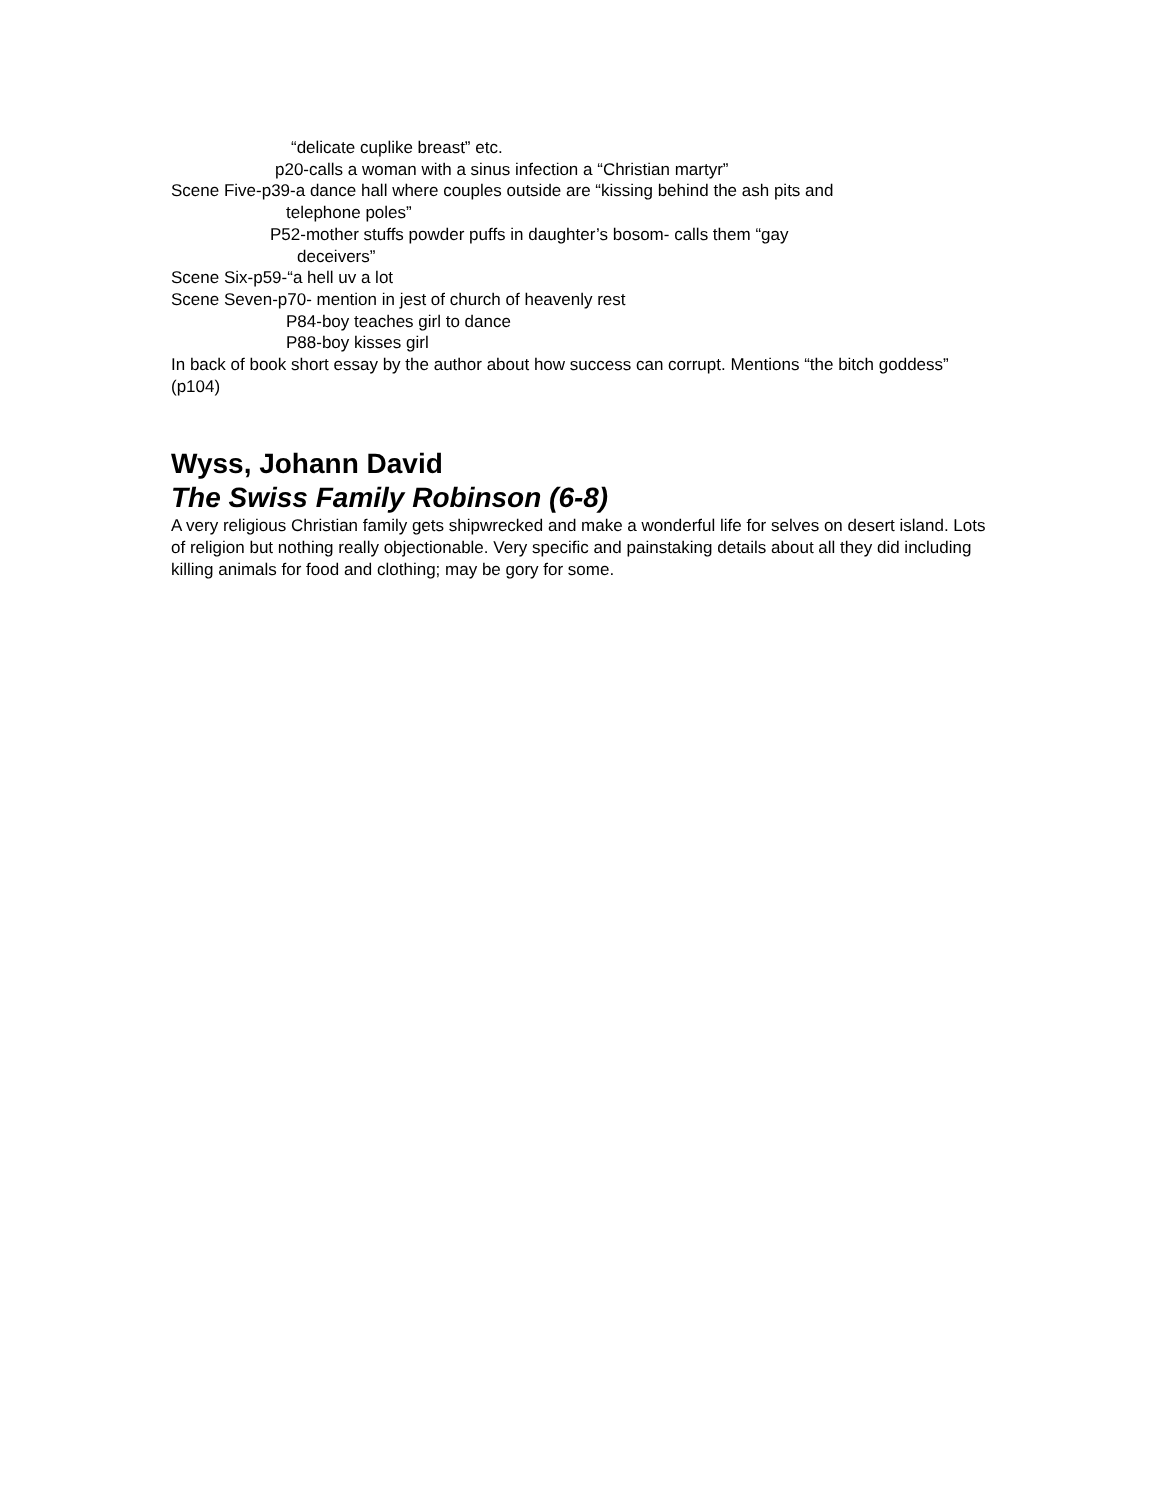“delicate cuplike breast” etc.
p20-calls a woman with a sinus infection a “Christian martyr”
Scene Five-p39-a dance hall where couples outside are “kissing behind the ash pits and
telephone poles”
P52-mother stuffs powder puffs in daughter’s bosom- calls them “gay
deceivers”
Scene Six-p59-“a hell uv a lot
Scene Seven-p70- mention in jest of church of heavenly rest
P84-boy teaches girl to dance
P88-boy kisses girl
In back of book short essay by the author about how success can corrupt. Mentions “the bitch goddess” (p104)
Wyss, Johann David
The Swiss Family Robinson (6-8)
A very religious Christian family gets shipwrecked and make a wonderful life for selves on desert island. Lots of religion but nothing really objectionable. Very specific and painstaking details about all they did including killing animals for food and clothing; may be gory for some.